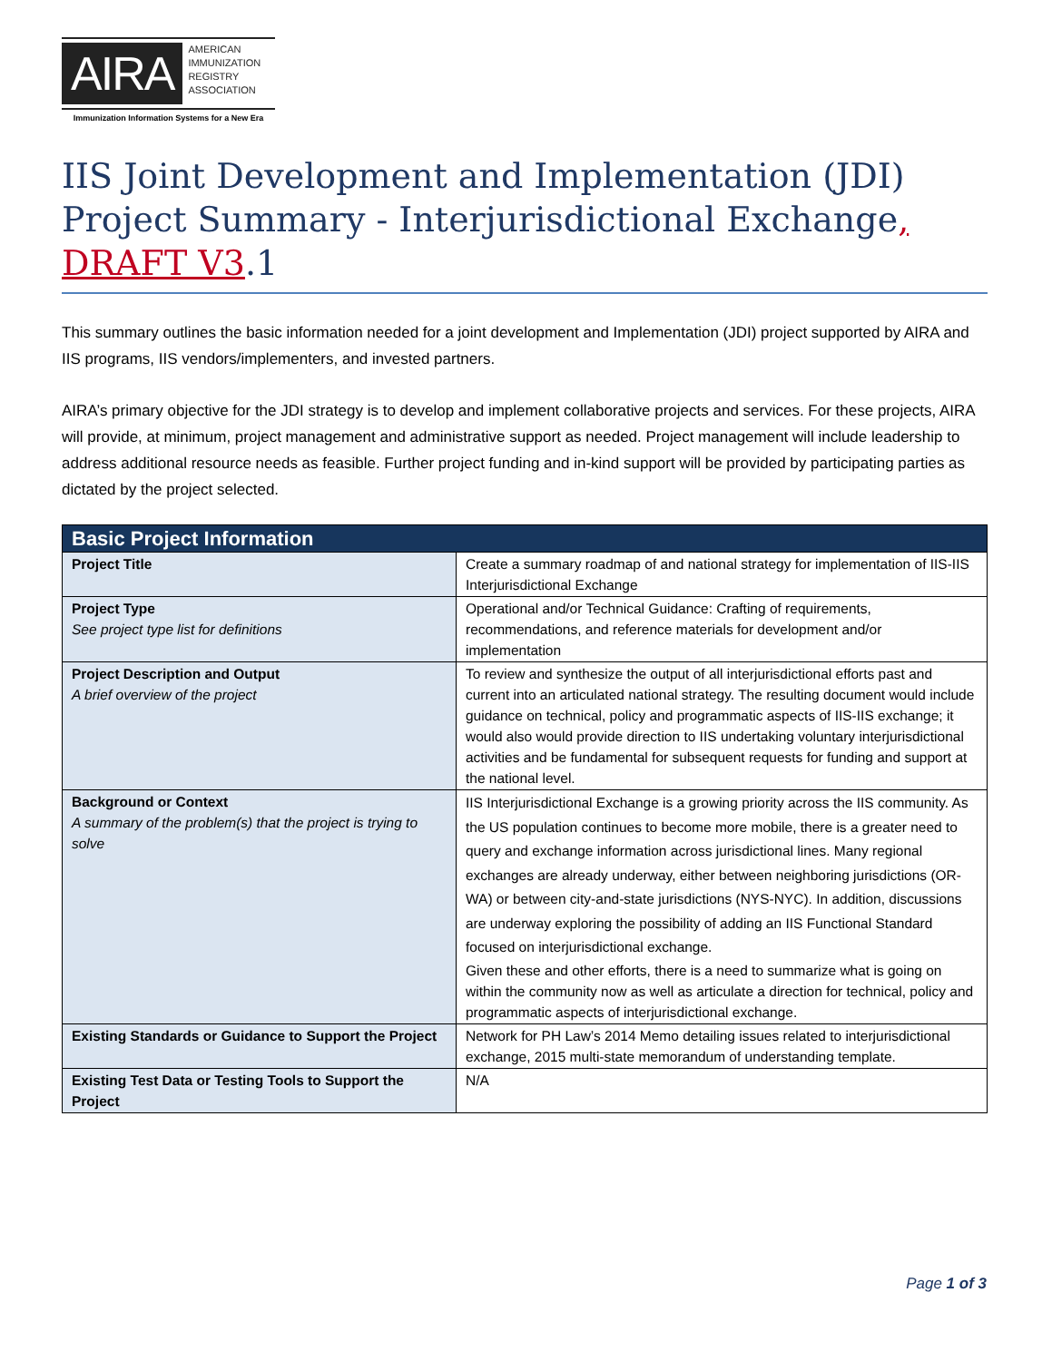AIRA
AMERICAN
IMMUNIZATION
REGISTRY
ASSOCIATION
Immunization Information Systems for a New Era
IIS Joint Development and Implementation (JDI) Project Summary - Interjurisdictional Exchange, DRAFT V3.1
This summary outlines the basic information needed for a joint development and Implementation (JDI) project supported by AIRA and IIS programs, IIS vendors/implementers, and invested partners.
AIRA’s primary objective for the JDI strategy is to develop and implement collaborative projects and services. For these projects, AIRA will provide, at minimum, project management and administrative support as needed. Project management will include leadership to address additional resource needs as feasible. Further project funding and in-kind support will be provided by participating parties as dictated by the project selected.
| Basic Project Information | |
| --- | --- |
| Project Title | Create a summary roadmap of and national strategy for implementation of IIS-IIS Interjurisdictional Exchange |
| Project Type See project type list for definitions | Operational and/or Technical Guidance: Crafting of requirements, recommendations, and reference materials for development and/or implementation |
| Project Description and Output A brief overview of the project | To review and synthesize the output of all interjurisdictional efforts past and current into an articulated national strategy. The resulting document would include guidance on technical, policy and programmatic aspects of IIS-IIS exchange; it would also would provide direction to IIS undertaking voluntary interjurisdictional activities and be fundamental for subsequent requests for funding and support at the national level. |
| Background or Context A summary of the problem(s) that the project is trying to solve | IIS Interjurisdictional Exchange is a growing priority across the IIS community. As the US population continues to become more mobile, there is a greater need to query and exchange information across jurisdictional lines. Many regional exchanges are already underway, either between neighboring jurisdictions (OR-WA) or between city-and-state jurisdictions (NYS-NYC). In addition, discussions are underway exploring the possibility of adding an IIS Functional Standard focused on interjurisdictional exchange. Given these and other efforts, there is a need to summarize what is going on within the community now as well as articulate a direction for technical, policy and programmatic aspects of interjurisdictional exchange. |
| Existing Standards or Guidance to Support the Project | Network for PH Law’s 2014 Memo detailing issues related to interjurisdictional exchange, 2015 multi-state memorandum of understanding template. |
| Existing Test Data or Testing Tools to Support the Project | N/A |
Page 1 of 3